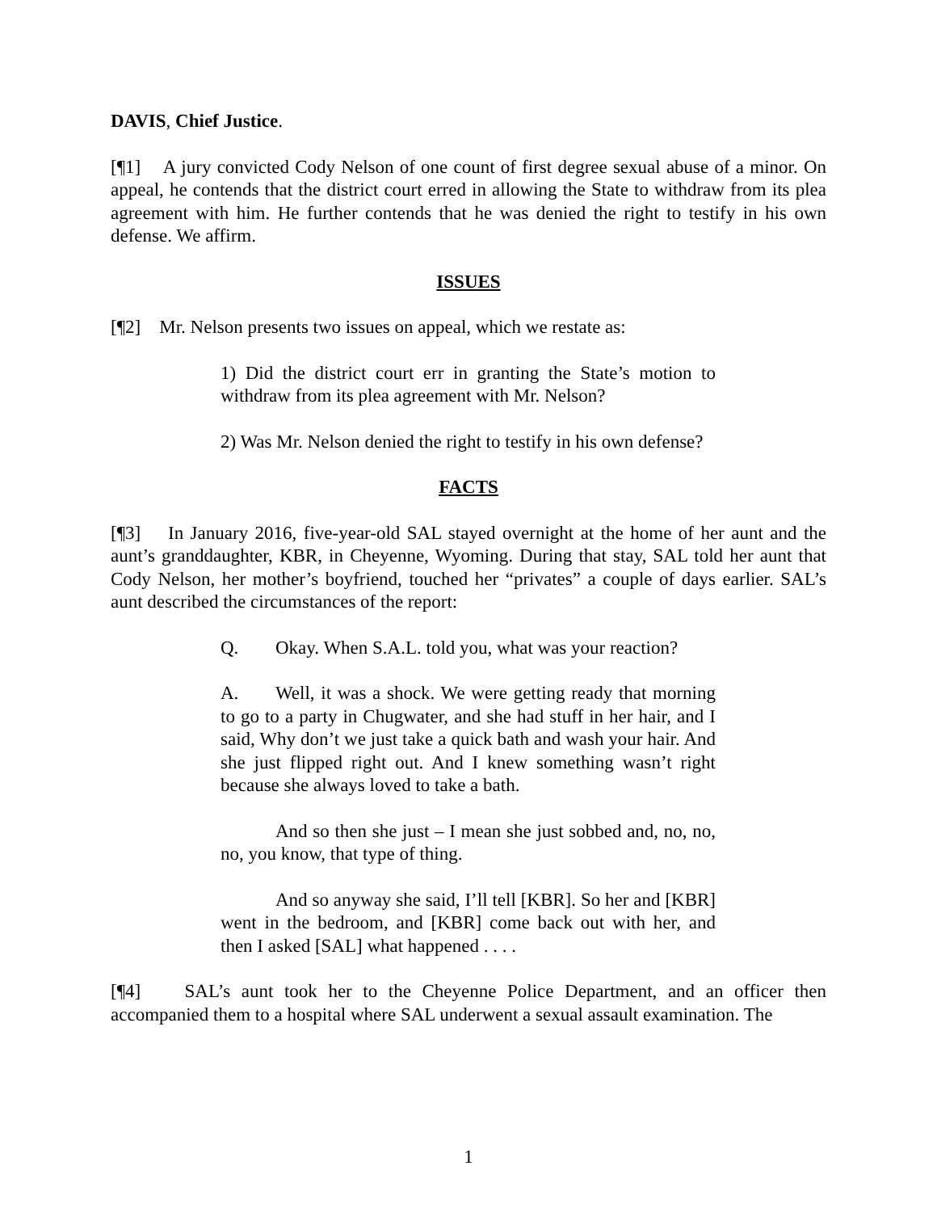DAVIS, Chief Justice.
[¶1] A jury convicted Cody Nelson of one count of first degree sexual abuse of a minor. On appeal, he contends that the district court erred in allowing the State to withdraw from its plea agreement with him. He further contends that he was denied the right to testify in his own defense. We affirm.
ISSUES
[¶2] Mr. Nelson presents two issues on appeal, which we restate as:
1) Did the district court err in granting the State’s motion to withdraw from its plea agreement with Mr. Nelson?
2) Was Mr. Nelson denied the right to testify in his own defense?
FACTS
[¶3] In January 2016, five-year-old SAL stayed overnight at the home of her aunt and the aunt’s granddaughter, KBR, in Cheyenne, Wyoming. During that stay, SAL told her aunt that Cody Nelson, her mother’s boyfriend, touched her “privates” a couple of days earlier. SAL’s aunt described the circumstances of the report:
Q. Okay. When S.A.L. told you, what was your reaction?
A. Well, it was a shock. We were getting ready that morning to go to a party in Chugwater, and she had stuff in her hair, and I said, Why don’t we just take a quick bath and wash your hair. And she just flipped right out. And I knew something wasn’t right because she always loved to take a bath.
And so then she just – I mean she just sobbed and, no, no, no, you know, that type of thing.
And so anyway she said, I’ll tell [KBR]. So her and [KBR] went in the bedroom, and [KBR] come back out with her, and then I asked [SAL] what happened . . . .
[¶4] SAL’s aunt took her to the Cheyenne Police Department, and an officer then accompanied them to a hospital where SAL underwent a sexual assault examination. The
1